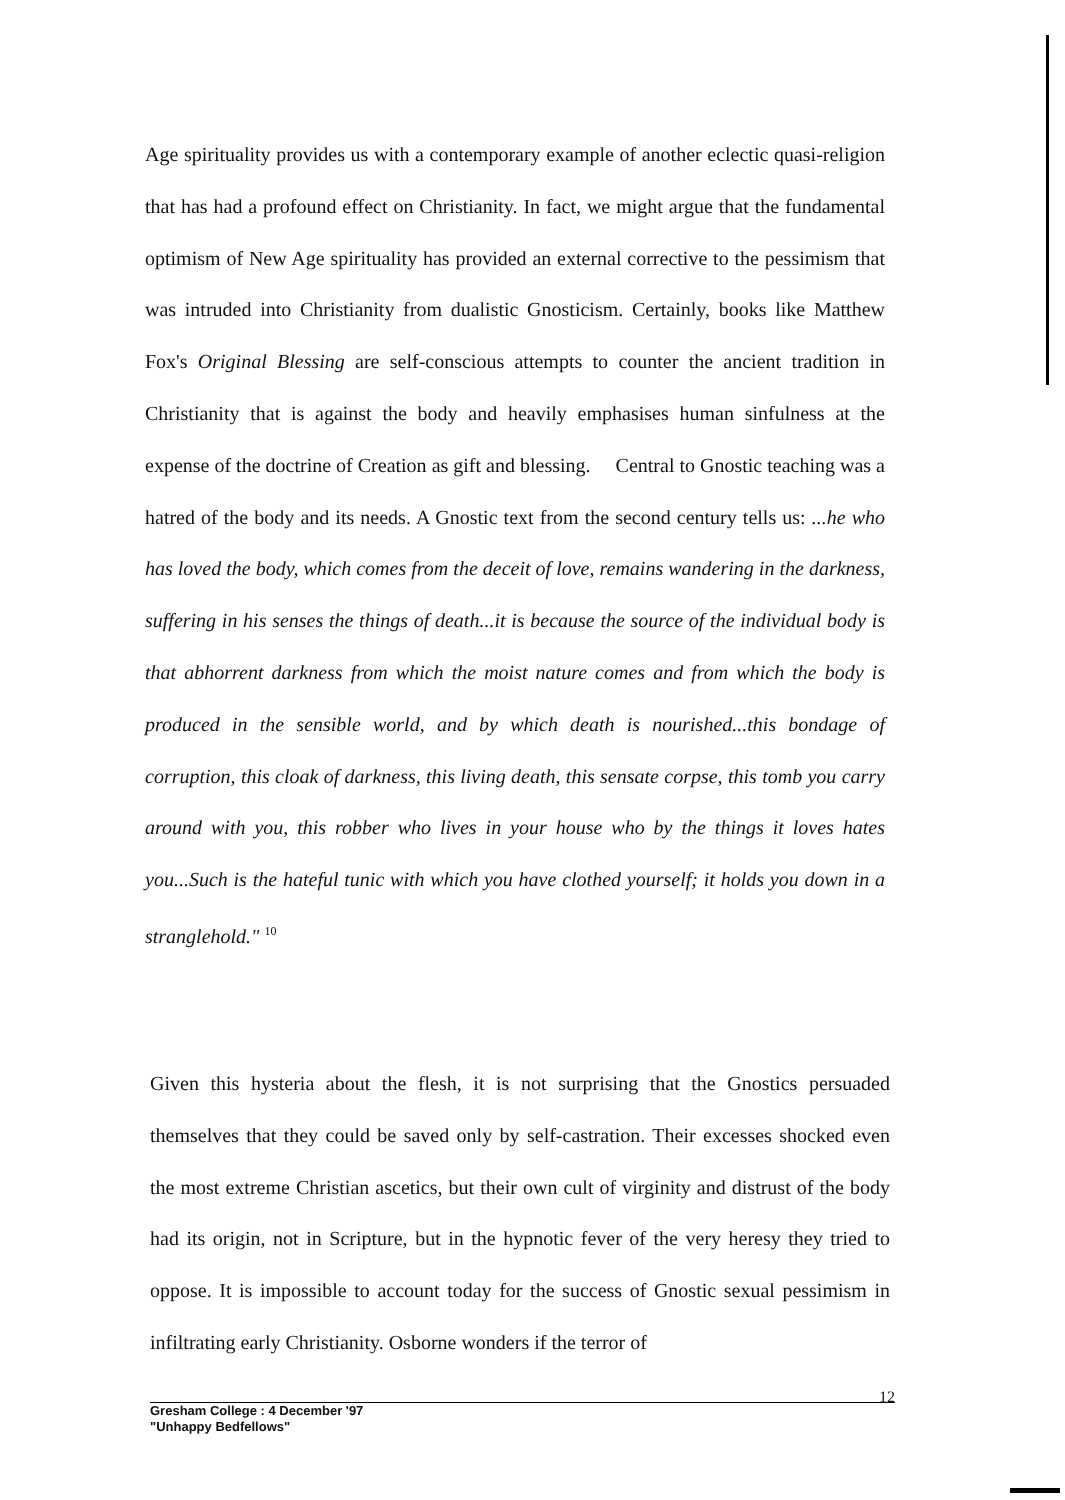Age spirituality provides us with a contemporary example of another eclectic quasi-religion that has had a profound effect on Christianity. In fact, we might argue that the fundamental optimism of New Age spirituality has provided an external corrective to the pessimism that was intruded into Christianity from dualistic Gnosticism. Certainly, books like Matthew Fox's Original Blessing are self-conscious attempts to counter the ancient tradition in Christianity that is against the body and heavily emphasises human sinfulness at the expense of the doctrine of Creation as gift and blessing. Central to Gnostic teaching was a hatred of the body and its needs. A Gnostic text from the second century tells us: ...he who has loved the body, which comes from the deceit of love, remains wandering in the darkness, suffering in his senses the things of death...it is because the source of the individual body is that abhorrent darkness from which the moist nature comes and from which the body is produced in the sensible world, and by which death is nourished...this bondage of corruption, this cloak of darkness, this living death, this sensate corpse, this tomb you carry around with you, this robber who lives in your house who by the things it loves hates you...Such is the hateful tunic with which you have clothed yourself; it holds you down in a stranglehold." <sup>10</sup>
Given this hysteria about the flesh, it is not surprising that the Gnostics persuaded themselves that they could be saved only by self-castration. Their excesses shocked even the most extreme Christian ascetics, but their own cult of virginity and distrust of the body had its origin, not in Scripture, but in the hypnotic fever of the very heresy they tried to oppose. It is impossible to account today for the success of Gnostic sexual pessimism in infiltrating early Christianity. Osborne wonders if the terror of
12 Gresham College : 4 December '97
"Unhappy Bedfellows"